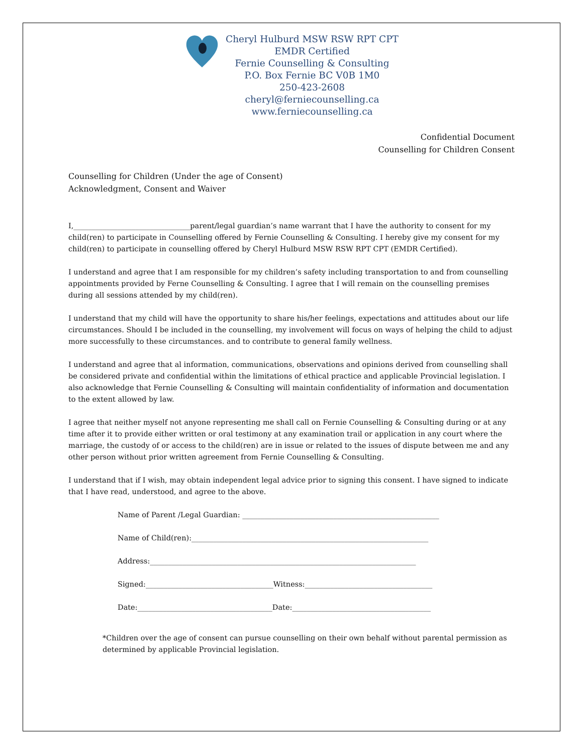Cheryl Hulburd MSW RSW RPT CPT
EMDR Certified
Fernie Counselling & Consulting
P.O. Box Fernie BC V0B 1M0
250-423-2608
cheryl@ferniecounselling.ca
www.ferniecounselling.ca
Confidential Document
Counselling for Children Consent
Counselling for Children (Under the age of Consent)
Acknowledgment, Consent and Waiver
I,________________________________parent/legal guardian’s name warrant that I have the authority to consent for my child(ren) to participate in Counselling offered by Fernie Counselling & Consulting. I hereby give my consent for my child(ren) to participate in counselling offered by Cheryl Hulburd MSW RSW RPT CPT (EMDR Certified).
I understand and agree that I am responsible for my children’s safety including transportation to and from counselling appointments provided by Ferne Counselling & Consulting. I agree that I will remain on the counselling premises during all sessions attended by my child(ren).
I understand that my child will have the opportunity to share his/her feelings, expectations and attitudes about our life circumstances. Should I be included in the counselling, my involvement will focus on ways of helping the child to adjust more successfully to these circumstances. and to contribute to general family wellness.
I understand and agree that al information, communications, observations and opinions derived from counselling shall be considered private and confidential within the limitations of ethical practice and applicable Provincial legislation. I also acknowledge that Fernie Counselling & Consulting will maintain confidentiality of information and documentation to the extent allowed by law.
I agree that neither myself not anyone representing me shall call on Fernie Counselling & Consulting during or at any time after it to provide either written or oral testimony at any examination trail or application in any court where the marriage, the custody of or access to the child(ren) are in issue or related to the issues of dispute between me and any other person without prior written agreement from Fernie Counselling & Consulting.
I understand that if I wish, may obtain independent legal advice prior to signing this consent. I have signed to indicate that I have read, understood, and agree to the above.
Name of Parent /Legal Guardian: ______________________________________________________
Name of Child(ren):_________________________________________________________________
Address:_________________________________________________________________________
Signed:___________________________________Witness:___________________________________
Date:_____________________________________Date:______________________________________
*Children over the age of consent can pursue counselling on their own behalf without parental permission as determined by applicable Provincial legislation.